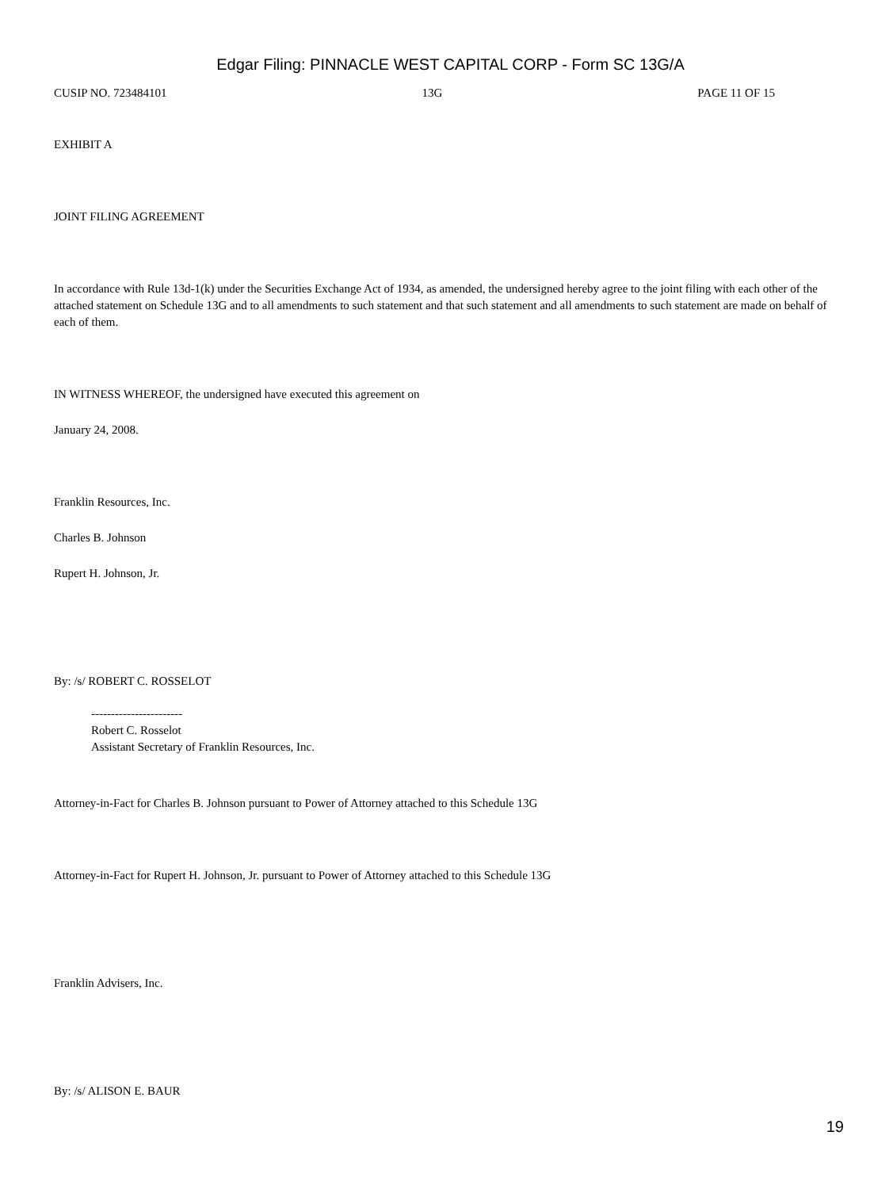Edgar Filing: PINNACLE WEST CAPITAL CORP - Form SC 13G/A
CUSIP NO. 723484101 13G PAGE 11 OF 15
EXHIBIT A
JOINT FILING AGREEMENT
In accordance with Rule 13d-1(k) under the Securities Exchange Act of 1934, as amended, the undersigned hereby agree to the joint filing with each other of the attached statement on Schedule 13G and to all amendments to such statement and that such statement and all amendments to such statement are made on behalf of each of them.
IN WITNESS WHEREOF, the undersigned have executed this agreement on
January 24, 2008.
Franklin Resources, Inc.
Charles B. Johnson
Rupert H. Johnson, Jr.
By: /s/ ROBERT C. ROSSELOT
-----------------------
Robert C. Rosselot
Assistant Secretary of Franklin Resources, Inc.
Attorney-in-Fact for Charles B. Johnson pursuant to Power of Attorney attached to this Schedule 13G
Attorney-in-Fact for Rupert H. Johnson, Jr. pursuant to Power of Attorney attached to this Schedule 13G
Franklin Advisers, Inc.
By: /s/ ALISON E. BAUR
19